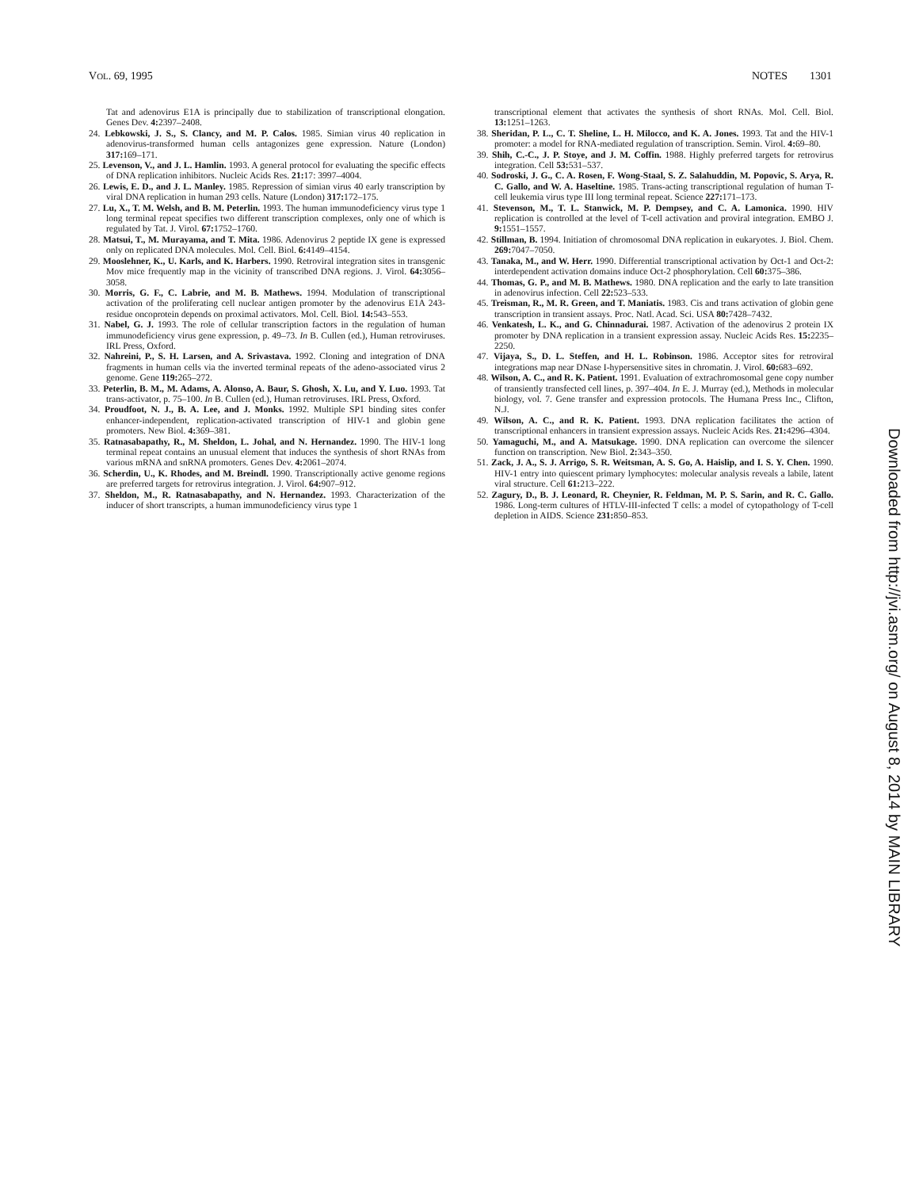VOL. 69, 1995 NOTES 1301
Tat and adenovirus E1A is principally due to stabilization of transcriptional elongation. Genes Dev. 4: 2397–2408.
24. Lebkowski, J. S., S. Clancy, and M. P. Calos. 1985. Simian virus 40 replication in adenovirus-transformed human cells antagonizes gene expression. Nature (London) 317: 169–171.
25. Levenson, V., and J. L. Hamlin. 1993. A general protocol for evaluating the specific effects of DNA replication inhibitors. Nucleic Acids Res. 21: 17: 3997–4004.
26. Lewis, E. D., and J. L. Manley. 1985. Repression of simian virus 40 early transcription by viral DNA replication in human 293 cells. Nature (London) 317: 172–175.
27. Lu, X., T. M. Welsh, and B. M. Peterlin. 1993. The human immunodeficiency virus type 1 long terminal repeat specifies two different transcription complexes, only one of which is regulated by Tat. J. Virol. 67: 1752–1760.
28. Matsui, T., M. Murayama, and T. Mita. 1986. Adenovirus 2 peptide IX gene is expressed only on replicated DNA molecules. Mol. Cell. Biol. 6: 4149–4154.
29. Mooslehner, K., U. Karls, and K. Harbers. 1990. Retroviral integration sites in transgenic Mov mice frequently map in the vicinity of transcribed DNA regions. J. Virol. 64: 3056–3058.
30. Morris, G. F., C. Labrie, and M. B. Mathews. 1994. Modulation of transcriptional activation of the proliferating cell nuclear antigen promoter by the adenovirus E1A 243-residue oncoprotein depends on proximal activators. Mol. Cell. Biol. 14: 543–553.
31. Nabel, G. J. 1993. The role of cellular transcription factors in the regulation of human immunodeficiency virus gene expression, p. 49–73. In B. Cullen (ed.), Human retroviruses. IRL Press, Oxford.
32. Nahreini, P., S. H. Larsen, and A. Srivastava. 1992. Cloning and integration of DNA fragments in human cells via the inverted terminal repeats of the adeno-associated virus 2 genome. Gene 119: 265–272.
33. Peterlin, B. M., M. Adams, A. Alonso, A. Baur, S. Ghosh, X. Lu, and Y. Luo. 1993. Tat trans-activator, p. 75–100. In B. Cullen (ed.), Human retroviruses. IRL Press, Oxford.
34. Proudfoot, N. J., B. A. Lee, and J. Monks. 1992. Multiple SP1 binding sites confer enhancer-independent, replication-activated transcription of HIV-1 and globin gene promoters. New Biol. 4: 369–381.
35. Ratnasabapathy, R., M. Sheldon, L. Johal, and N. Hernandez. 1990. The HIV-1 long terminal repeat contains an unusual element that induces the synthesis of short RNAs from various mRNA and snRNA promoters. Genes Dev. 4: 2061–2074.
36. Scherdin, U., K. Rhodes, and M. Breindl. 1990. Transcriptionally active genome regions are preferred targets for retrovirus integration. J. Virol. 64: 907–912.
37. Sheldon, M., R. Ratnasabapathy, and N. Hernandez. 1993. Characterization of the inducer of short transcripts, a human immunodeficiency virus type 1
transcriptional element that activates the synthesis of short RNAs. Mol. Cell. Biol. 13: 1251–1263.
38. Sheridan, P. L., C. T. Sheline, L. H. Milocco, and K. A. Jones. 1993. Tat and the HIV-1 promoter: a model for RNA-mediated regulation of transcription. Semin. Virol. 4: 69–80.
39. Shih, C.-C., J. P. Stoye, and J. M. Coffin. 1988. Highly preferred targets for retrovirus integration. Cell 53: 531–537.
40. Sodroski, J. G., C. A. Rosen, F. Wong-Staal, S. Z. Salahuddin, M. Popovic, S. Arya, R. C. Gallo, and W. A. Haseltine. 1985. Trans-acting transcriptional regulation of human T-cell leukemia virus type III long terminal repeat. Science 227: 171–173.
41. Stevenson, M., T. L. Stanwick, M. P. Dempsey, and C. A. Lamonica. 1990. HIV replication is controlled at the level of T-cell activation and proviral integration. EMBO J. 9: 1551–1557.
42. Stillman, B. 1994. Initiation of chromosomal DNA replication in eukaryotes. J. Biol. Chem. 269: 7047–7050.
43. Tanaka, M., and W. Herr. 1990. Differential transcriptional activation by Oct-1 and Oct-2: interdependent activation domains induce Oct-2 phosphorylation. Cell 60: 375–386.
44. Thomas, G. P., and M. B. Mathews. 1980. DNA replication and the early to late transition in adenovirus infection. Cell 22: 523–533.
45. Treisman, R., M. R. Green, and T. Maniatis. 1983. Cis and trans activation of globin gene transcription in transient assays. Proc. Natl. Acad. Sci. USA 80: 7428–7432.
46. Venkatesh, L. K., and G. Chinnadurai. 1987. Activation of the adenovirus 2 protein IX promoter by DNA replication in a transient expression assay. Nucleic Acids Res. 15: 2235–2250.
47. Vijaya, S., D. L. Steffen, and H. L. Robinson. 1986. Acceptor sites for retroviral integrations map near DNase I-hypersensitive sites in chromatin. J. Virol. 60: 683–692.
48. Wilson, A. C., and R. K. Patient. 1991. Evaluation of extrachromosomal gene copy number of transiently transfected cell lines, p. 397–404. In E. J. Murray (ed.), Methods in molecular biology, vol. 7. Gene transfer and expression protocols. The Humana Press Inc., Clifton, N.J.
49. Wilson, A. C., and R. K. Patient. 1993. DNA replication facilitates the action of transcriptional enhancers in transient expression assays. Nucleic Acids Res. 21: 4296–4304.
50. Yamaguchi, M., and A. Matsukage. 1990. DNA replication can overcome the silencer function on transcription. New Biol. 2: 343–350.
51. Zack, J. A., S. J. Arrigo, S. R. Weitsman, A. S. Go, A. Haislip, and I. S. Y. Chen. 1990. HIV-1 entry into quiescent primary lymphocytes: molecular analysis reveals a labile, latent viral structure. Cell 61: 213–222.
52. Zagury, D., B. J. Leonard, R. Cheynier, R. Feldman, M. P. S. Sarin, and R. C. Gallo. 1986. Long-term cultures of HTLV-III-infected T cells: a model of cytopathology of T-cell depletion in AIDS. Science 231: 850–853.
Downloaded from http://jvi.asm.org/ on August 8, 2014 by MAIN LIBRARY